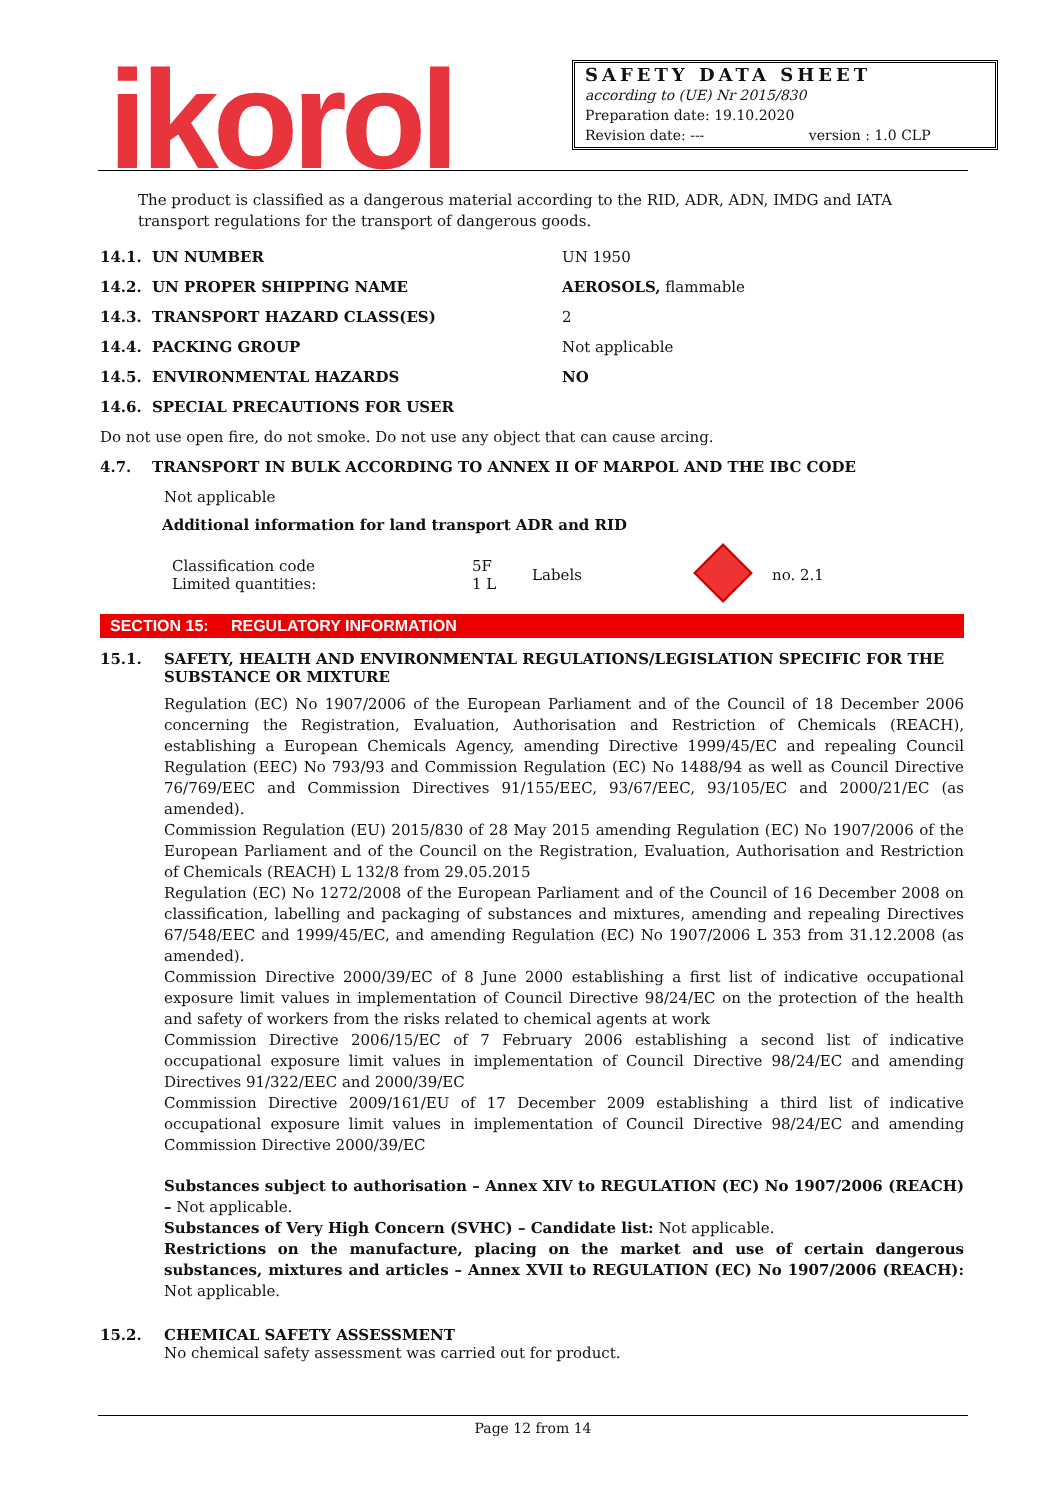ikorol
SAFETY DATA SHEET
according to (UE) Nr 2015/830
Preparation date: 19.10.2020
Revision date: --- version : 1.0 CLP
The product is classified as a dangerous material according to the RID, ADR, ADN, IMDG and IATA transport regulations for the transport of dangerous goods.
14.1. UN NUMBER UN 1950
14.2. UN PROPER SHIPPING NAME AEROSOLS, flammable
14.3. TRANSPORT HAZARD CLASS(ES) 2
14.4. PACKING GROUP Not applicable
14.5. ENVIRONMENTAL HAZARDS NO
14.6. SPECIAL PRECAUTIONS FOR USER
Do not use open fire, do not smoke. Do not use any object that can cause arcing.
4.7. TRANSPORT IN BULK ACCORDING TO ANNEX II OF MARPOL AND THE IBC CODE
Not applicable
Additional information for land transport ADR and RID
Classification code
Limited quantities:
5F
1 L
Labels no. 2.1
SECTION 15: REGULATORY INFORMATION
15.1. SAFETY, HEALTH AND ENVIRONMENTAL REGULATIONS/LEGISLATION SPECIFIC FOR THE SUBSTANCE OR MIXTURE
Regulation (EC) No 1907/2006 of the European Parliament and of the Council of 18 December 2006 concerning the Registration, Evaluation, Authorisation and Restriction of Chemicals (REACH), establishing a European Chemicals Agency, amending Directive 1999/45/EC and repealing Council Regulation (EEC) No 793/93 and Commission Regulation (EC) No 1488/94 as well as Council Directive 76/769/EEC and Commission Directives 91/155/EEC, 93/67/EEC, 93/105/EC and 2000/21/EC (as amended).
Commission Regulation (EU) 2015/830 of 28 May 2015 amending Regulation (EC) No 1907/2006 of the European Parliament and of the Council on the Registration, Evaluation, Authorisation and Restriction of Chemicals (REACH) L 132/8 from 29.05.2015
Regulation (EC) No 1272/2008 of the European Parliament and of the Council of 16 December 2008 on classification, labelling and packaging of substances and mixtures, amending and repealing Directives 67/548/EEC and 1999/45/EC, and amending Regulation (EC) No 1907/2006 L 353 from 31.12.2008 (as amended).
Commission Directive 2000/39/EC of 8 June 2000 establishing a first list of indicative occupational exposure limit values in implementation of Council Directive 98/24/EC on the protection of the health and safety of workers from the risks related to chemical agents at work
Commission Directive 2006/15/EC of 7 February 2006 establishing a second list of indicative occupational exposure limit values in implementation of Council Directive 98/24/EC and amending Directives 91/322/EEC and 2000/39/EC
Commission Directive 2009/161/EU of 17 December 2009 establishing a third list of indicative occupational exposure limit values in implementation of Council Directive 98/24/EC and amending Commission Directive 2000/39/EC
Substances subject to authorisation – Annex XIV to REGULATION (EC) No 1907/2006 (REACH) – Not applicable.
Substances of Very High Concern (SVHC) – Candidate list: Not applicable.
Restrictions on the manufacture, placing on the market and use of certain dangerous substances, mixtures and articles – Annex XVII to REGULATION (EC) No 1907/2006 (REACH): Not applicable.
15.2. CHEMICAL SAFETY ASSESSMENT
No chemical safety assessment was carried out for product.
Page 12 from 14